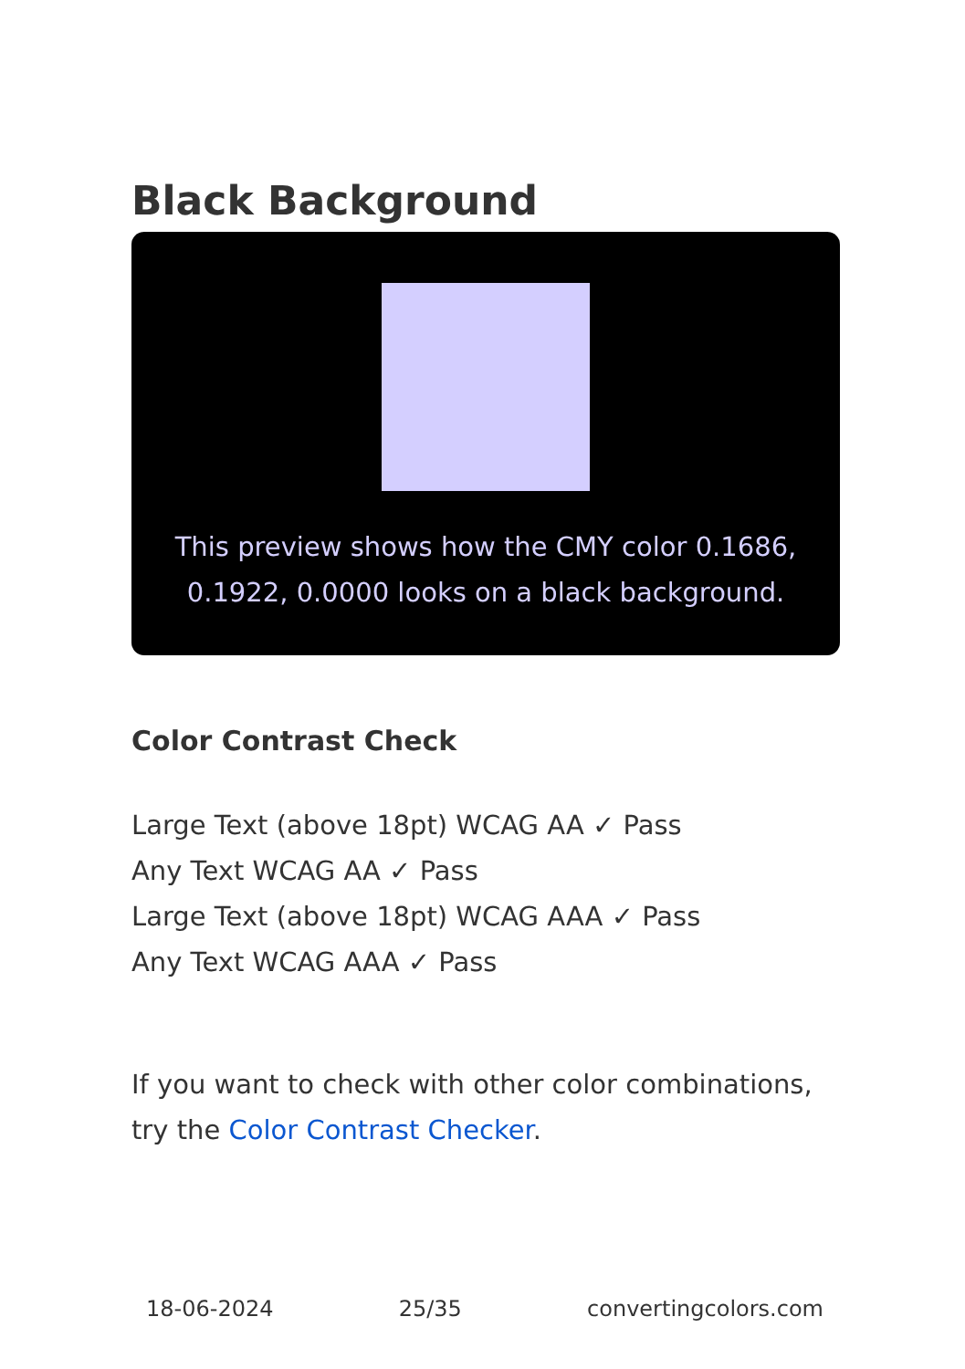Black Background
This preview shows how the CMY color 0.1686, 0.1922, 0.0000 looks on a black background.
Color Contrast Check
Large Text (above 18pt) WCAG AA ✓ Pass
Any Text WCAG AA ✓ Pass
Large Text (above 18pt) WCAG AAA ✓ Pass
Any Text WCAG AAA ✓ Pass
If you want to check with other color combinations, try the Color Contrast Checker.
18-06-2024 25/35 convertingcolors.com